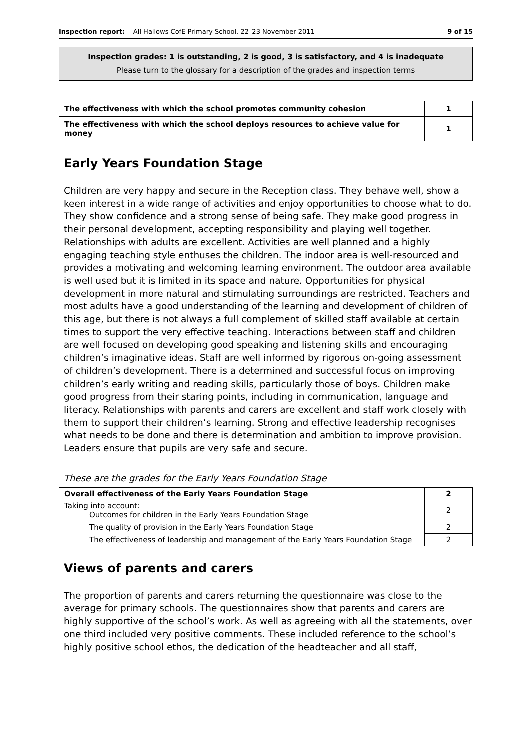Inspection report: All Hallows CofE Primary School, 22–23 November 2011 9 of 15
Inspection grades: 1 is outstanding, 2 is good, 3 is satisfactory, and 4 is inadequate
Please turn to the glossary for a description of the grades and inspection terms
| The effectiveness with which the school promotes community cohesion | 1 |
| The effectiveness with which the school deploys resources to achieve value for money | 1 |
Early Years Foundation Stage
Children are very happy and secure in the Reception class. They behave well, show a keen interest in a wide range of activities and enjoy opportunities to choose what to do. They show confidence and a strong sense of being safe. They make good progress in their personal development, accepting responsibility and playing well together. Relationships with adults are excellent. Activities are well planned and a highly engaging teaching style enthuses the children. The indoor area is well-resourced and provides a motivating and welcoming learning environment. The outdoor area available is well used but it is limited in its space and nature. Opportunities for physical development in more natural and stimulating surroundings are restricted. Teachers and most adults have a good understanding of the learning and development of children of this age, but there is not always a full complement of skilled staff available at certain times to support the very effective teaching. Interactions between staff and children are well focused on developing good speaking and listening skills and encouraging children’s imaginative ideas. Staff are well informed by rigorous on-going assessment of children’s development. There is a determined and successful focus on improving children’s early writing and reading skills, particularly those of boys. Children make good progress from their staring points, including in communication, language and literacy. Relationships with parents and carers are excellent and staff work closely with them to support their children’s learning. Strong and effective leadership recognises what needs to be done and there is determination and ambition to improve provision. Leaders ensure that pupils are very safe and secure.
These are the grades for the Early Years Foundation Stage
| Overall effectiveness of the Early Years Foundation Stage | 2 |
| Taking into account: Outcomes for children in the Early Years Foundation Stage | 2 |
| The quality of provision in the Early Years Foundation Stage | 2 |
| The effectiveness of leadership and management of the Early Years Foundation Stage | 2 |
Views of parents and carers
The proportion of parents and carers returning the questionnaire was close to the average for primary schools. The questionnaires show that parents and carers are highly supportive of the school’s work. As well as agreeing with all the statements, over one third included very positive comments. These included reference to the school’s highly positive school ethos, the dedication of the headteacher and all staff,